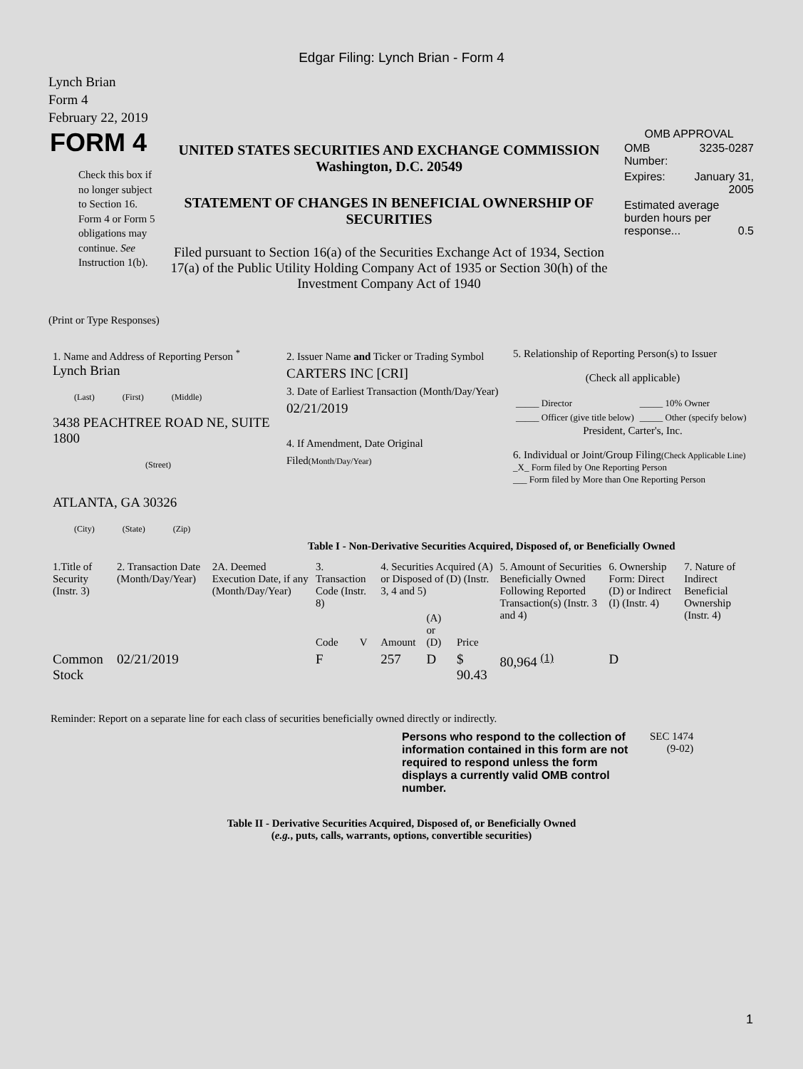Edgar Filing: Lynch Brian - Form 4
Lynch Brian
Form 4
February 22, 2019
| FORM 4 Check this box if no longer subject to Section 16. Form 4 or Form 5 obligations may continue. See Instruction 1(b). | UNITED STATES SECURITIES AND EXCHANGE COMMISSION Washington, D.C. 20549 STATEMENT OF CHANGES IN BENEFICIAL OWNERSHIP OF SECURITIES Filed pursuant to Section 16(a) of the Securities Exchange Act of 1934, Section 17(a) of the Public Utility Holding Company Act of 1935 or Section 30(h) of the Investment Company Act of 1940 | OMB APPROVAL / OMB Number: / 3235-0287 / / Expires: / January 31, 2005 / / Estimated average burden hours per response... 0.5 / / |
(Print or Type Responses)
| 1. Name and Address of Reporting Person <sup>*</sup> Lynch Brian (Last) (First) (Middle) 3438 PEACHTREE ROAD NE, SUITE 1800 (Street) ATLANTA, GA 30326 (City) (State) (Zip) | 2. Issuer Name and Ticker or Trading Symbol CARTERS INC [CRI] 3. Date of Earliest Transaction (Month/Day/Year) 02/21/2019 4. If Amendment, Date Original Filed (Month/Day/Year) | 5. Relationship of Reporting Person(s) to Issuer (Check all applicable) / _____ Director / _____ 10% Owner / / _____ Officer (give title below) / _____ Other (specify below) / President, Carter's, Inc. 6. Individual or Joint/Group Filing (Check Applicable Line) _X_ Form filed by One Reporting Person ___ Form filed by More than One Reporting Person |
Table I - Non-Derivative Securities Acquired, Disposed of, or Beneficially Owned
| 1.Title of Security (Instr. 3) | 2. Transaction Date (Month/Day/Year) | 2A. Deemed Execution Date, if any (Month/Day/Year) | 3. Transaction Code (Instr. 8) | | 4. Securities Acquired (A) or Disposed of (D) (Instr. 3, 4 and 5) | | | 5. Amount of Securities Beneficially Owned Following Reported Transaction(s) (Instr. 3 and 4) | 6. Ownership Form: Direct (D) or Indirect (I) (Instr. 4) | 7. Nature of Indirect Beneficial Ownership (Instr. 4) |
| --- | --- | --- | --- | --- | --- | --- | --- | --- | --- | --- |
| | | | Code | V | Amount | (A) or (D) | Price | | | |
| Common Stock | 02/21/2019 | | F | | 257 | D | $ 90.43 | 80,964 <sup>(1)</sup> | D | |
Reminder: Report on a separate line for each class of securities beneficially owned directly or indirectly.
| Persons who respond to the collection of information contained in this form are not required to respond unless the form displays a currently valid OMB control number. | SEC 1474 (9-02) |
Table II - Derivative Securities Acquired, Disposed of, or Beneficially Owned
(e.g., puts, calls, warrants, options, convertible securities)
1